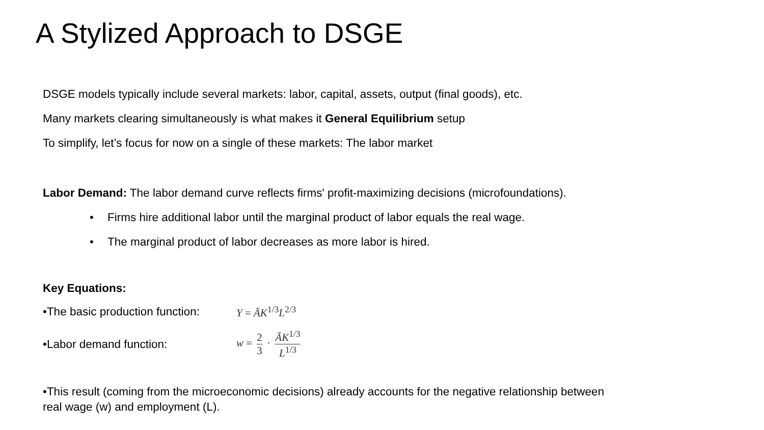A Stylized Approach to DSGE
DSGE models typically include several markets: labor, capital, assets, output (final goods), etc.
Many markets clearing simultaneously is what makes it General Equilibrium setup
To simplify, let’s focus for now on a single of these markets: The labor market
Labor Demand: The labor demand curve reflects firms' profit-maximizing decisions (microfoundations).
• Firms hire additional labor until the marginal product of labor equals the real wage.
• The marginal product of labor decreases as more labor is hired.
Key Equations:
•The basic production function:
Y = ĀK<sup>1/3</sup>L<sup>2/3</sup>
•Labor demand function: w = 2 3 · ĀK<sup>1/3</sup> L<sup>1/3</sup>
•This result (coming from the microeconomic decisions) already accounts for the negative relationship between
real wage (w) and employment (L).